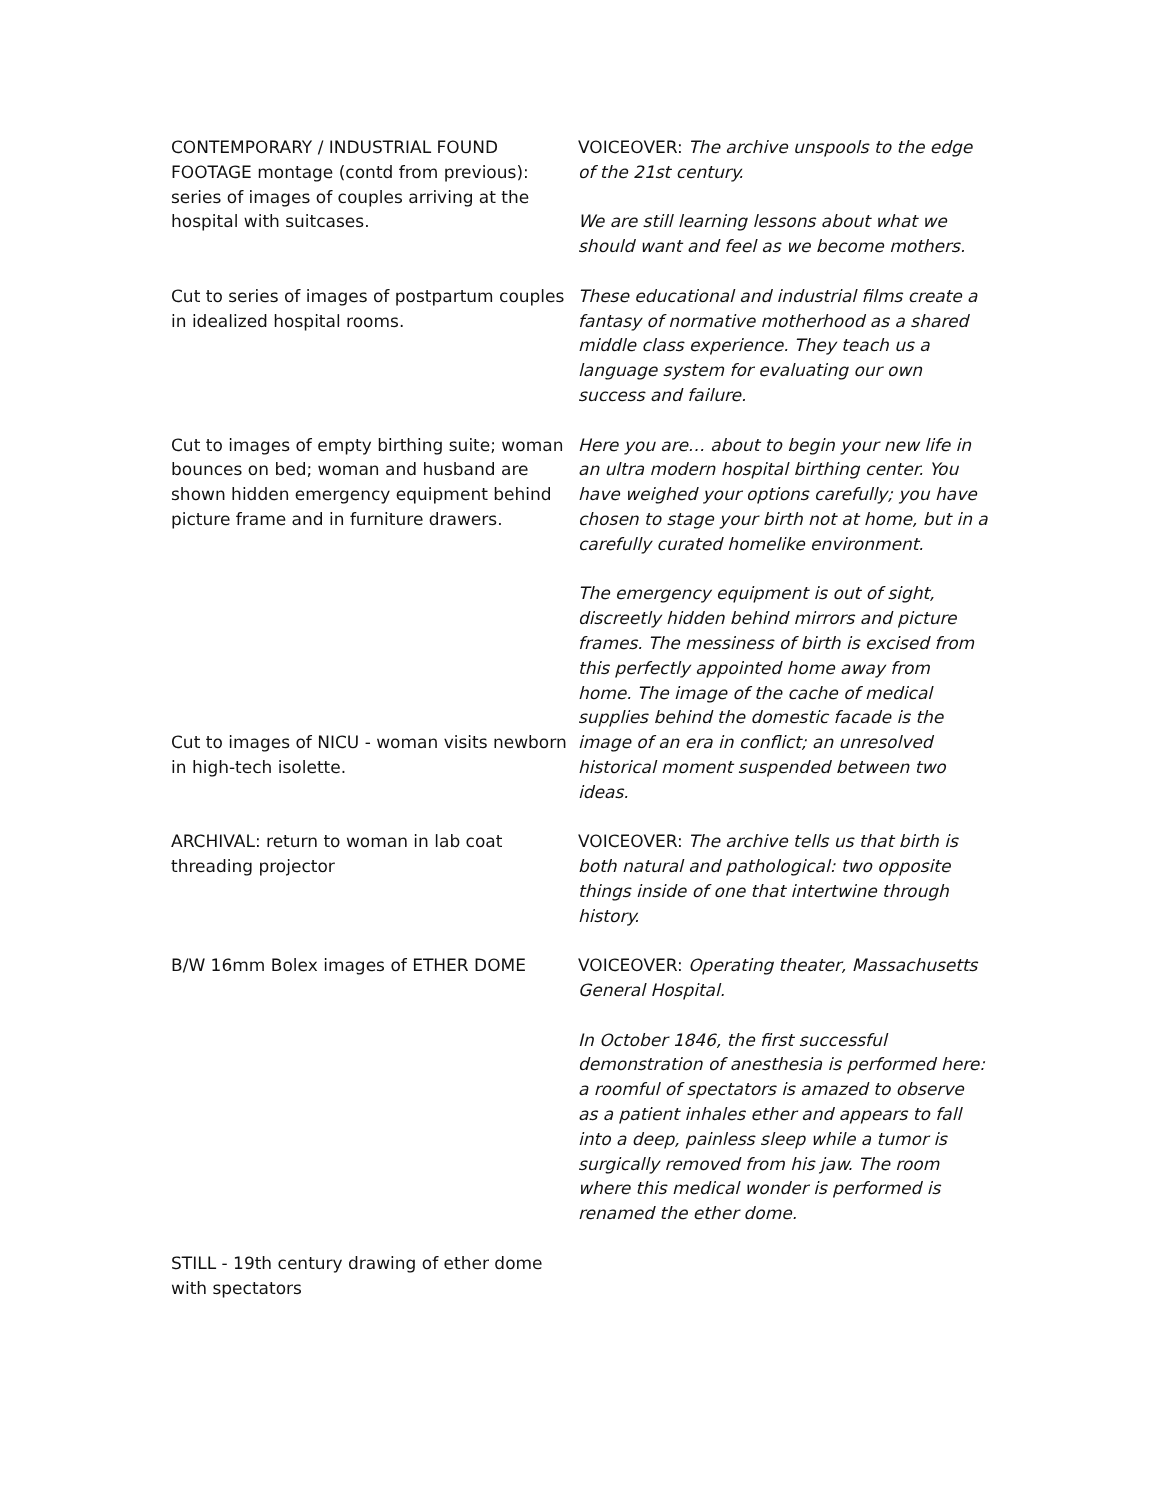CONTEMPORARY / INDUSTRIAL FOUND FOOTAGE montage (contd from previous): series of images of couples arriving at the hospital with suitcases.
VOICEOVER: The archive unspools to the edge of the 21st century.
We are still learning lessons about what we should want and feel as we become mothers.
Cut to series of images of postpartum couples in idealized hospital rooms.
These educational and industrial films create a fantasy of normative motherhood as a shared middle class experience. They teach us a language system for evaluating our own success and failure.
Cut to images of empty birthing suite; woman bounces on bed; woman and husband are shown hidden emergency equipment behind picture frame and in furniture drawers.
Here you are… about to begin your new life in an ultra modern hospital birthing center. You have weighed your options carefully; you have chosen to stage your birth not at home, but in a carefully curated homelike environment.
Cut to images of NICU - woman visits newborn in high-tech isolette.
The emergency equipment is out of sight, discreetly hidden behind mirrors and picture frames. The messiness of birth is excised from this perfectly appointed home away from home. The image of the cache of medical supplies behind the domestic facade is the image of an era in conflict; an unresolved historical moment suspended between two ideas.
ARCHIVAL: return to woman in lab coat threading projector
VOICEOVER: The archive tells us that birth is both natural and pathological: two opposite things inside of one that intertwine through history.
B/W 16mm Bolex images of ETHER DOME VOICEOVER: Operating theater, Massachusetts General Hospital.
In October 1846, the first successful demonstration of anesthesia is performed here: a roomful of spectators is amazed to observe as a patient inhales ether and appears to fall into a deep, painless sleep while a tumor is surgically removed from his jaw. The room where this medical wonder is performed is renamed the ether dome.
STILL - 19th century drawing of ether dome with spectators